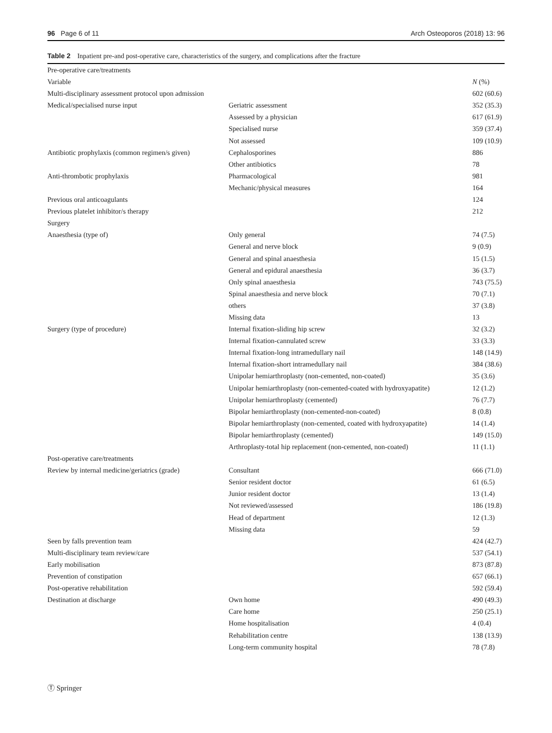96 Page 6 of 11 Arch Osteoporos (2018) 13: 96
Table 2 Inpatient pre-and post-operative care, characteristics of the surgery, and complications after the fracture
| Pre-operative care/treatments | | |
| Variable | | N (%) |
| Multi-disciplinary assessment protocol upon admission | | 602 (60.6) |
| Medical/specialised nurse input | Geriatric assessment | 352 (35.3) |
| | Assessed by a physician | 617 (61.9) |
| | Specialised nurse | 359 (37.4) |
| | Not assessed | 109 (10.9) |
| Antibiotic prophylaxis (common regimen/s given) | Cephalosporines | 886 |
| | Other antibiotics | 78 |
| Anti-thrombotic prophylaxis | Pharmacological | 981 |
| | Mechanic/physical measures | 164 |
| Previous oral anticoagulants | | 124 |
| Previous platelet inhibitor/s therapy | | 212 |
| Surgery | | |
| Anaesthesia (type of) | Only general | 74 (7.5) |
| | General and nerve block | 9 (0.9) |
| | General and spinal anaesthesia | 15 (1.5) |
| | General and epidural anaesthesia | 36 (3.7) |
| | Only spinal anaesthesia | 743 (75.5) |
| | Spinal anaesthesia and nerve block | 70 (7.1) |
| | others | 37 (3.8) |
| | Missing data | 13 |
| Surgery (type of procedure) | Internal fixation-sliding hip screw | 32 (3.2) |
| | Internal fixation-cannulated screw | 33 (3.3) |
| | Internal fixation-long intramedullary nail | 148 (14.9) |
| | Internal fixation-short intramedullary nail | 384 (38.6) |
| | Unipolar hemiarthroplasty (non-cemented, non-coated) | 35 (3.6) |
| | Unipolar hemiarthroplasty (non-cemented-coated with hydroxyapatite) | 12 (1.2) |
| | Unipolar hemiarthroplasty (cemented) | 76 (7.7) |
| | Bipolar hemiarthroplasty (non-cemented-non-coated) | 8 (0.8) |
| | Bipolar hemiarthroplasty (non-cemented, coated with hydroxyapatite) | 14 (1.4) |
| | Bipolar hemiarthroplasty (cemented) | 149 (15.0) |
| | Arthroplasty-total hip replacement (non-cemented, non-coated) | 11 (1.1) |
| Post-operative care/treatments | | |
| Review by internal medicine/geriatrics (grade) | Consultant | 666 (71.0) |
| | Senior resident doctor | 61 (6.5) |
| | Junior resident doctor | 13 (1.4) |
| | Not reviewed/assessed | 186 (19.8) |
| | Head of department | 12 (1.3) |
| | Missing data | 59 |
| Seen by falls prevention team | | 424 (42.7) |
| Multi-disciplinary team review/care | | 537 (54.1) |
| Early mobilisation | | 873 (87.8) |
| Prevention of constipation | | 657 (66.1) |
| Post-operative rehabilitation | | 592 (59.4) |
| Destination at discharge | Own home | 490 (49.3) |
| | Care home | 250 (25.1) |
| | Home hospitalisation | 4 (0.4) |
| | Rehabilitation centre | 138 (13.9) |
| | Long-term community hospital | 78 (7.8) |
Ⓣ Springer